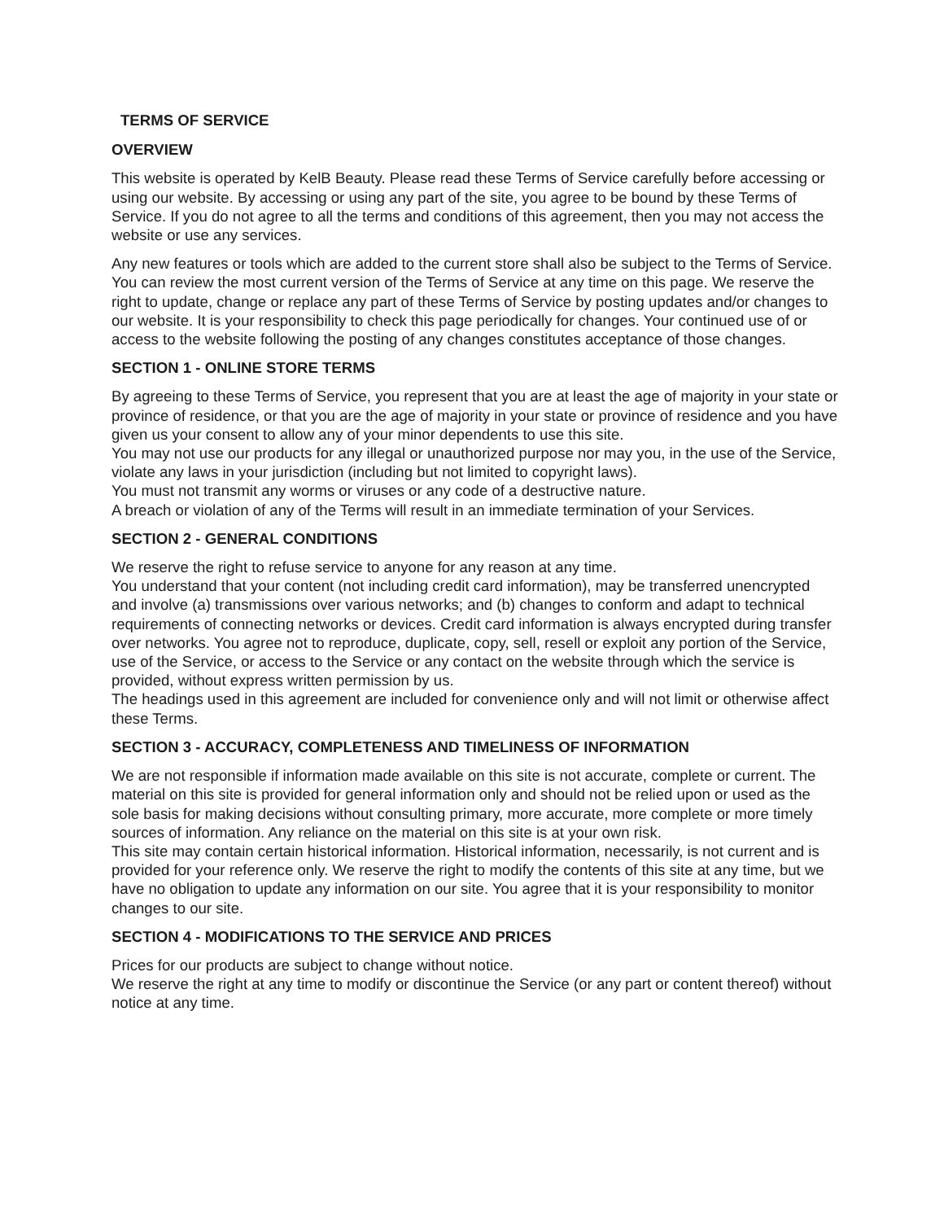TERMS OF SERVICE
OVERVIEW
This website is operated by KelB Beauty. Please read these Terms of Service carefully before accessing or using our website. By accessing or using any part of the site, you agree to be bound by these Terms of Service. If you do not agree to all the terms and conditions of this agreement, then you may not access the website or use any services.
Any new features or tools which are added to the current store shall also be subject to the Terms of Service. You can review the most current version of the Terms of Service at any time on this page. We reserve the right to update, change or replace any part of these Terms of Service by posting updates and/or changes to our website. It is your responsibility to check this page periodically for changes. Your continued use of or access to the website following the posting of any changes constitutes acceptance of those changes.
SECTION 1 - ONLINE STORE TERMS
By agreeing to these Terms of Service, you represent that you are at least the age of majority in your state or province of residence, or that you are the age of majority in your state or province of residence and you have given us your consent to allow any of your minor dependents to use this site.
You may not use our products for any illegal or unauthorized purpose nor may you, in the use of the Service, violate any laws in your jurisdiction (including but not limited to copyright laws).
You must not transmit any worms or viruses or any code of a destructive nature.
A breach or violation of any of the Terms will result in an immediate termination of your Services.
SECTION 2 - GENERAL CONDITIONS
We reserve the right to refuse service to anyone for any reason at any time.
You understand that your content (not including credit card information), may be transferred unencrypted and involve (a) transmissions over various networks; and (b) changes to conform and adapt to technical requirements of connecting networks or devices. Credit card information is always encrypted during transfer over networks. You agree not to reproduce, duplicate, copy, sell, resell or exploit any portion of the Service, use of the Service, or access to the Service or any contact on the website through which the service is provided, without express written permission by us.
The headings used in this agreement are included for convenience only and will not limit or otherwise affect these Terms.
SECTION 3 - ACCURACY, COMPLETENESS AND TIMELINESS OF INFORMATION
We are not responsible if information made available on this site is not accurate, complete or current. The material on this site is provided for general information only and should not be relied upon or used as the sole basis for making decisions without consulting primary, more accurate, more complete or more timely sources of information. Any reliance on the material on this site is at your own risk.
This site may contain certain historical information. Historical information, necessarily, is not current and is provided for your reference only. We reserve the right to modify the contents of this site at any time, but we have no obligation to update any information on our site. You agree that it is your responsibility to monitor changes to our site.
SECTION 4 - MODIFICATIONS TO THE SERVICE AND PRICES
Prices for our products are subject to change without notice.
We reserve the right at any time to modify or discontinue the Service (or any part or content thereof) without notice at any time.